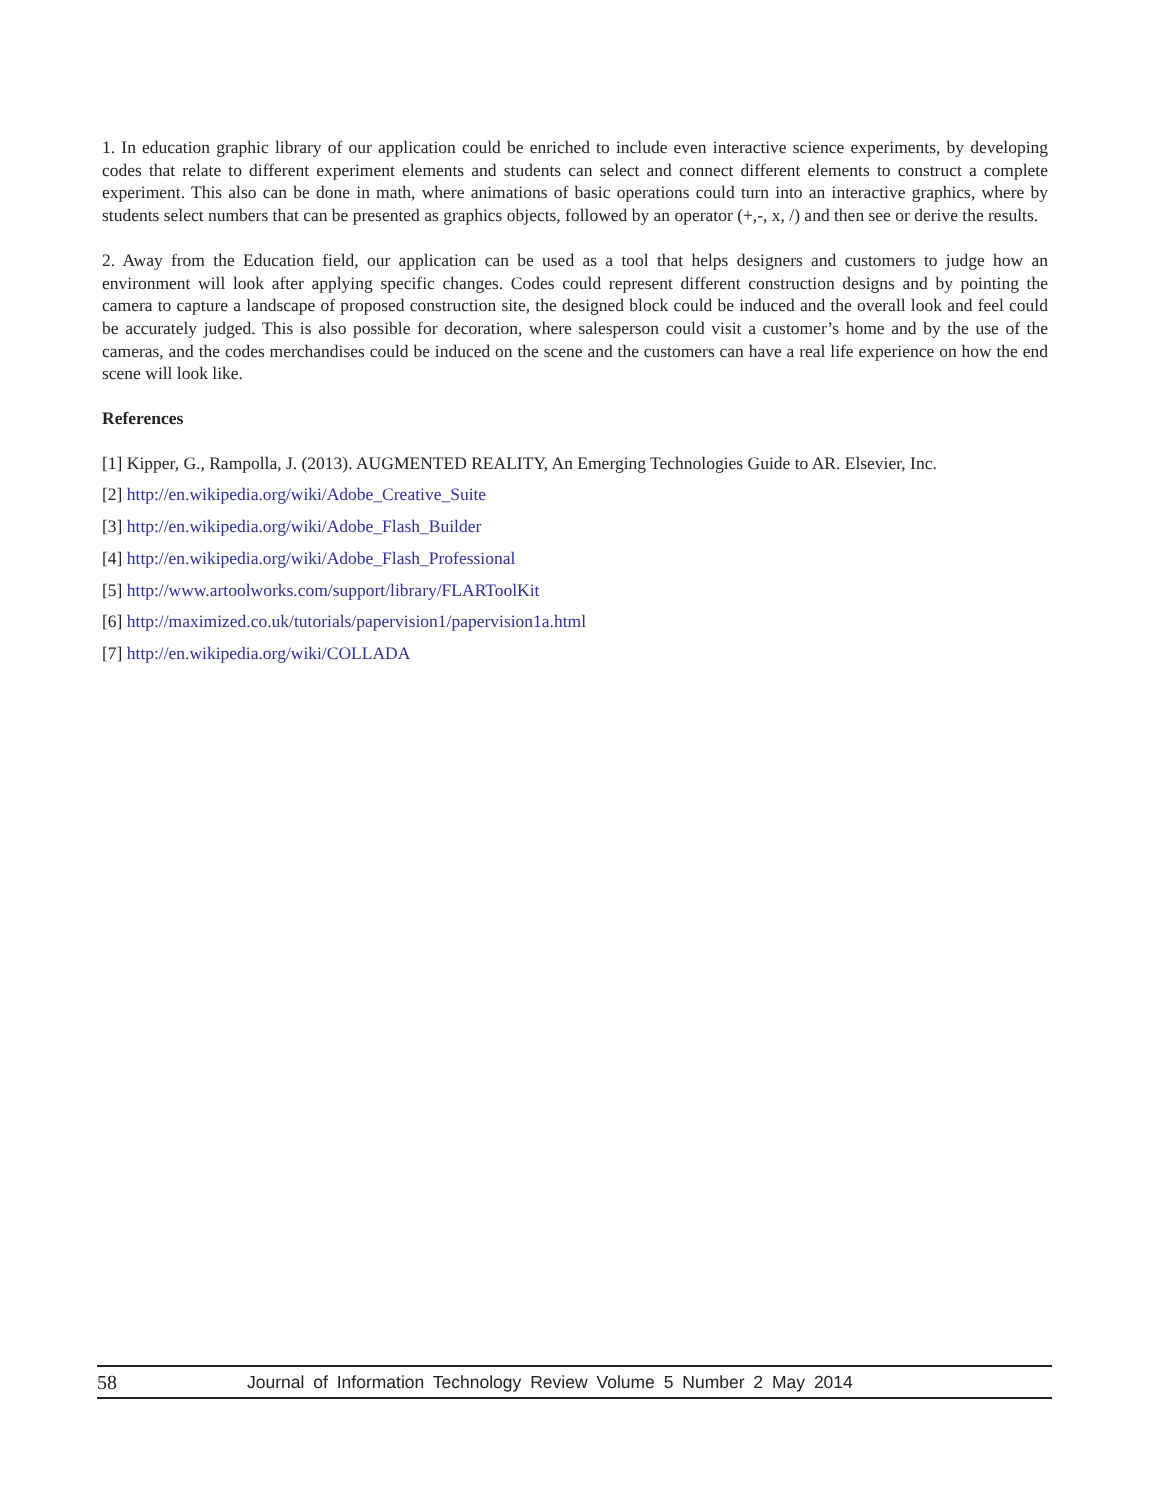1. In education graphic library of our application could be enriched to include even interactive science experiments, by developing codes that relate to different experiment elements and students can select and connect different elements to construct a complete experiment. This also can be done in math, where animations of basic operations could turn into an interactive graphics, where by students select numbers that can be presented as graphics objects, followed by an operator (+,-, x, /) and then see or derive the results.
2. Away from the Education field, our application can be used as a tool that helps designers and customers to judge how an environment will look after applying specific changes. Codes could represent different construction designs and by pointing the camera to capture a landscape of proposed construction site, the designed block could be induced and the overall look and feel could be accurately judged. This is also possible for decoration, where salesperson could visit a customer’s home and by the use of the cameras, and the codes merchandises could be induced on the scene and the customers can have a real life experience on how the end scene will look like.
References
[1] Kipper, G., Rampolla, J. (2013). AUGMENTED REALITY, An Emerging Technologies Guide to AR. Elsevier, Inc.
[2] http://en.wikipedia.org/wiki/Adobe_Creative_Suite
[3] http://en.wikipedia.org/wiki/Adobe_Flash_Builder
[4] http://en.wikipedia.org/wiki/Adobe_Flash_Professional
[5] http://www.artoolworks.com/support/library/FLARToolKit
[6] http://maximized.co.uk/tutorials/papervision1/papervision1a.html
[7] http://en.wikipedia.org/wiki/COLLADA
58 Journal of Information Technology Review Volume 5 Number 2 May 2014